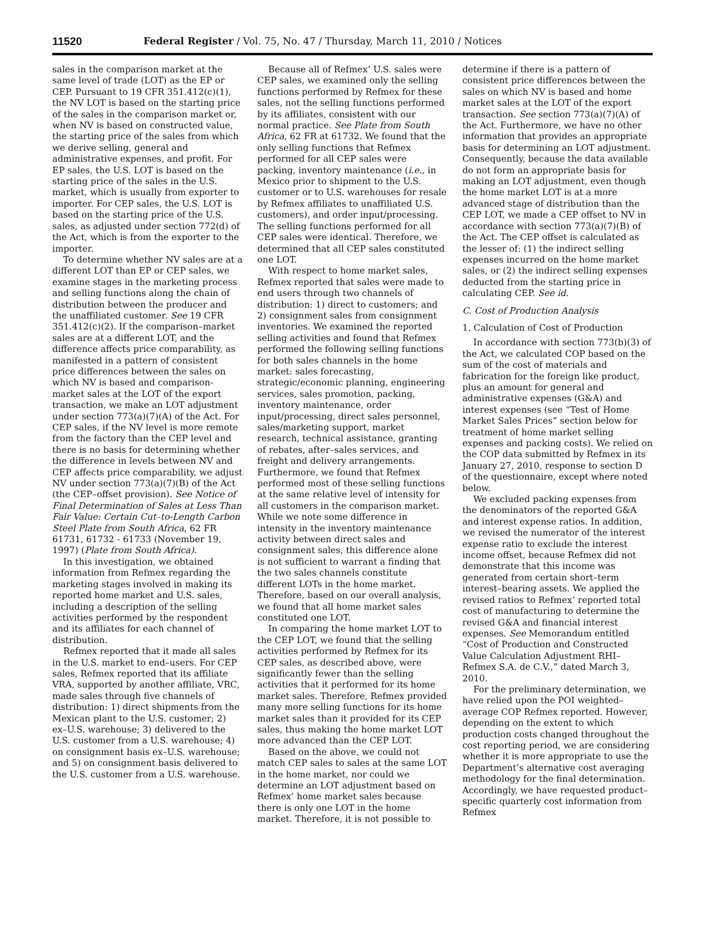11520 Federal Register / Vol. 75, No. 47 / Thursday, March 11, 2010 / Notices
sales in the comparison market at the same level of trade (LOT) as the EP or CEP. Pursuant to 19 CFR 351.412(c)(1), the NV LOT is based on the starting price of the sales in the comparison market or, when NV is based on constructed value, the starting price of the sales from which we derive selling, general and administrative expenses, and profit. For EP sales, the U.S. LOT is based on the starting price of the sales in the U.S. market, which is usually from exporter to importer. For CEP sales, the U.S. LOT is based on the starting price of the U.S. sales, as adjusted under section 772(d) of the Act, which is from the exporter to the importer.
To determine whether NV sales are at a different LOT than EP or CEP sales, we examine stages in the marketing process and selling functions along the chain of distribution between the producer and the unaffiliated customer. See 19 CFR 351.412(c)(2). If the comparison–market sales are at a different LOT, and the difference affects price comparability, as manifested in a pattern of consistent price differences between the sales on which NV is based and comparison-market sales at the LOT of the export transaction, we make an LOT adjustment under section 773(a)(7)(A) of the Act. For CEP sales, if the NV level is more remote from the factory than the CEP level and there is no basis for determining whether the difference in levels between NV and CEP affects price comparability, we adjust NV under section 773(a)(7)(B) of the Act (the CEP–offset provision). See Notice of Final Determination of Sales at Less Than Fair Value: Certain Cut–to-Length Carbon Steel Plate from South Africa, 62 FR 61731, 61732 - 61733 (November 19, 1997) (Plate from South Africa).
In this investigation, we obtained information from Refmex regarding the marketing stages involved in making its reported home market and U.S. sales, including a description of the selling activities performed by the respondent and its affiliates for each channel of distribution.
Refmex reported that it made all sales in the U.S. market to end–users. For CEP sales, Refmex reported that its affiliate VRA, supported by another affiliate, VRC, made sales through five channels of distribution: 1) direct shipments from the Mexican plant to the U.S. customer; 2) ex–U.S. warehouse; 3) delivered to the U.S. customer from a U.S. warehouse; 4) on consignment basis ex–U.S. warehouse; and 5) on consignment basis delivered to the U.S. customer from a U.S. warehouse.
Because all of Refmex’ U.S. sales were CEP sales, we examined only the selling functions performed by Refmex for these sales, not the selling functions performed by its affiliates, consistent with our normal practice. See Plate from South Africa, 62 FR at 61732. We found that the only selling functions that Refmex performed for all CEP sales were packing, inventory maintenance (i.e., in Mexico prior to shipment to the U.S. customer or to U.S. warehouses for resale by Refmex affiliates to unaffiliated U.S. customers), and order input/processing. The selling functions performed for all CEP sales were identical. Therefore, we determined that all CEP sales constituted one LOT.
With respect to home market sales, Refmex reported that sales were made to end users through two channels of distribution: 1) direct to customers; and 2) consignment sales from consignment inventories. We examined the reported selling activities and found that Refmex performed the following selling functions for both sales channels in the home market: sales forecasting, strategic/economic planning, engineering services, sales promotion, packing, inventory maintenance, order input/processing, direct sales personnel, sales/marketing support, market research, technical assistance, granting of rebates, after–sales services, and freight and delivery arrangements. Furthermore, we found that Refmex performed most of these selling functions at the same relative level of intensity for all customers in the comparison market. While we note some difference in intensity in the inventory maintenance activity between direct sales and consignment sales, this difference alone is not sufficient to warrant a finding that the two sales channels constitute different LOTs in the home market. Therefore, based on our overall analysis, we found that all home market sales constituted one LOT.
In comparing the home market LOT to the CEP LOT, we found that the selling activities performed by Refmex for its CEP sales, as described above, were significantly fewer than the selling activities that it performed for its home market sales. Therefore, Refmex provided many more selling functions for its home market sales than it provided for its CEP sales, thus making the home market LOT more advanced than the CEP LOT.
Based on the above, we could not match CEP sales to sales at the same LOT in the home market, nor could we determine an LOT adjustment based on Refmex’ home market sales because there is only one LOT in the home market. Therefore, it is not possible to
determine if there is a pattern of consistent price differences between the sales on which NV is based and home market sales at the LOT of the export transaction. See section 773(a)(7)(A) of the Act. Furthermore, we have no other information that provides an appropriate basis for determining an LOT adjustment. Consequently, because the data available do not form an appropriate basis for making an LOT adjustment, even though the home market LOT is at a more advanced stage of distribution than the CEP LOT, we made a CEP offset to NV in accordance with section 773(a)(7)(B) of the Act. The CEP offset is calculated as the lesser of: (1) the indirect selling expenses incurred on the home market sales, or (2) the indirect selling expenses deducted from the starting price in calculating CEP. See id.
C. Cost of Production Analysis
1. Calculation of Cost of Production
In accordance with section 773(b)(3) of the Act, we calculated COP based on the sum of the cost of materials and fabrication for the foreign like product, plus an amount for general and administrative expenses (G&A) and interest expenses (see “Test of Home Market Sales Prices” section below for treatment of home market selling expenses and packing costs). We relied on the COP data submitted by Refmex in its January 27, 2010, response to section D of the questionnaire, except where noted below.
We excluded packing expenses from the denominators of the reported G&A and interest expense ratios. In addition, we revised the numerator of the interest expense ratio to exclude the interest income offset, because Refmex did not demonstrate that this income was generated from certain short–term interest–bearing assets. We applied the revised ratios to Refmex’ reported total cost of manufacturing to determine the revised G&A and financial interest expenses. See Memorandum entitled “Cost of Production and Constructed Value Calculation Adjustment RHI–Refmex S.A. de C.V.,” dated March 3, 2010.
For the preliminary determination, we have relied upon the POI weighted–average COP Refmex reported. However, depending on the extent to which production costs changed throughout the cost reporting period, we are considering whether it is more appropriate to use the Department’s alternative cost averaging methodology for the final determination. Accordingly, we have requested product–specific quarterly cost information from Refmex